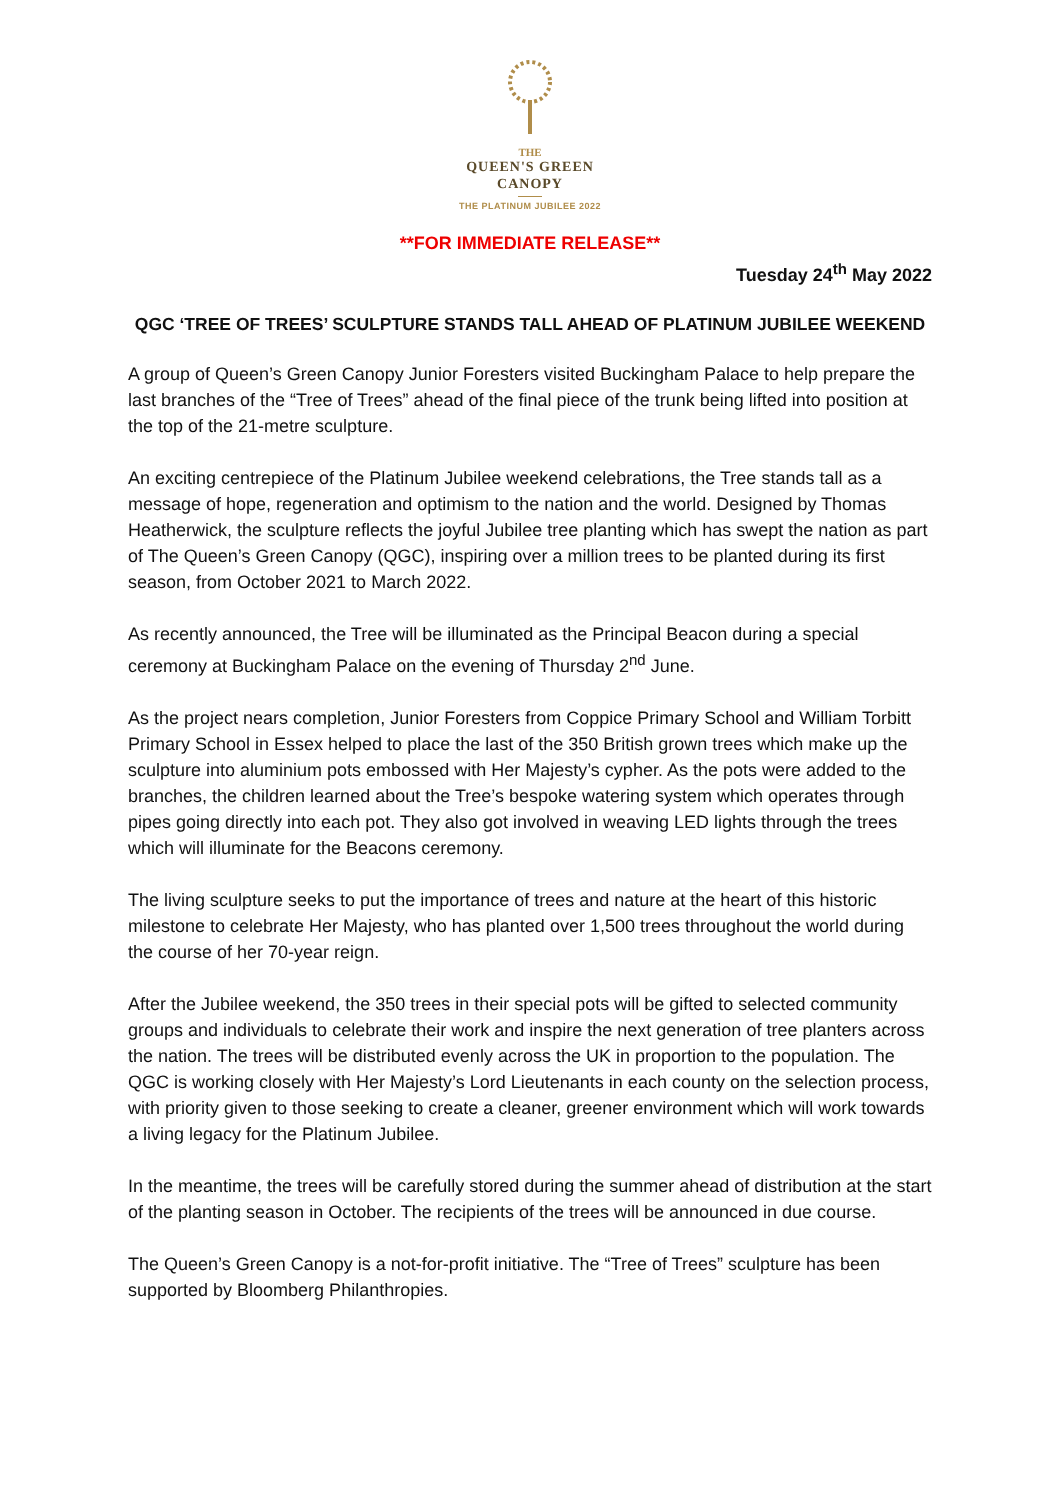THE
QUEEN'S GREEN
CANOPY
THE PLATINUM JUBILEE 2022
**FOR IMMEDIATE RELEASE**
Tuesday 24<sup>th</sup> May 2022
QGC ‘TREE OF TREES’ SCULPTURE STANDS TALL AHEAD OF PLATINUM JUBILEE WEEKEND
A group of Queen’s Green Canopy Junior Foresters visited Buckingham Palace to help prepare the last branches of the “Tree of Trees” ahead of the final piece of the trunk being lifted into position at the top of the 21-metre sculpture.
An exciting centrepiece of the Platinum Jubilee weekend celebrations, the Tree stands tall as a message of hope, regeneration and optimism to the nation and the world. Designed by Thomas Heatherwick, the sculpture reflects the joyful Jubilee tree planting which has swept the nation as part of The Queen’s Green Canopy (QGC), inspiring over a million trees to be planted during its first season, from October 2021 to March 2022.
As recently announced, the Tree will be illuminated as the Principal Beacon during a special ceremony at Buckingham Palace on the evening of Thursday 2<sup>nd</sup> June.
As the project nears completion, Junior Foresters from Coppice Primary School and William Torbitt Primary School in Essex helped to place the last of the 350 British grown trees which make up the sculpture into aluminium pots embossed with Her Majesty’s cypher. As the pots were added to the branches, the children learned about the Tree’s bespoke watering system which operates through pipes going directly into each pot. They also got involved in weaving LED lights through the trees which will illuminate for the Beacons ceremony.
The living sculpture seeks to put the importance of trees and nature at the heart of this historic milestone to celebrate Her Majesty, who has planted over 1,500 trees throughout the world during the course of her 70-year reign.
After the Jubilee weekend, the 350 trees in their special pots will be gifted to selected community groups and individuals to celebrate their work and inspire the next generation of tree planters across the nation. The trees will be distributed evenly across the UK in proportion to the population. The QGC is working closely with Her Majesty’s Lord Lieutenants in each county on the selection process, with priority given to those seeking to create a cleaner, greener environment which will work towards a living legacy for the Platinum Jubilee.
In the meantime, the trees will be carefully stored during the summer ahead of distribution at the start of the planting season in October. The recipients of the trees will be announced in due course.
The Queen’s Green Canopy is a not-for-profit initiative. The “Tree of Trees” sculpture has been supported by Bloomberg Philanthropies.